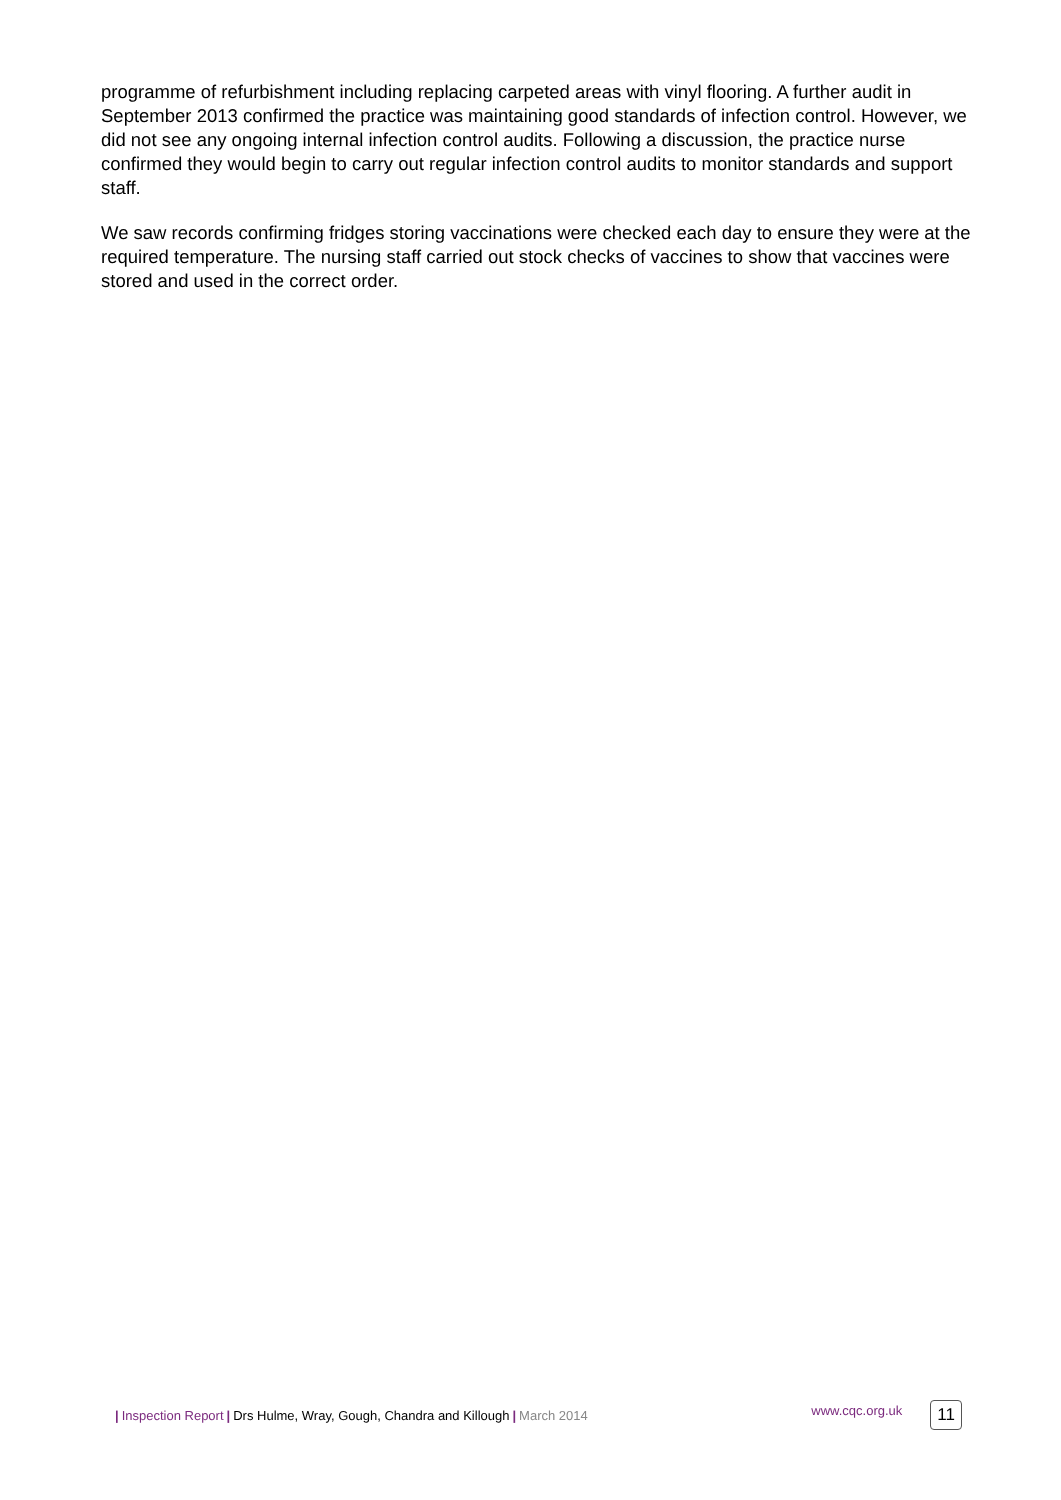programme of refurbishment including replacing carpeted areas with vinyl flooring. A further audit in September 2013 confirmed the practice was maintaining good standards of infection control. However, we did not see any ongoing internal infection control audits. Following a discussion, the practice nurse confirmed they would begin to carry out regular infection control audits to monitor standards and support staff.
We saw records confirming fridges storing vaccinations were checked each day to ensure they were at the required temperature. The nursing staff carried out stock checks of vaccines to show that vaccines were stored and used in the correct order.
| Inspection Report | Drs Hulme, Wray, Gough, Chandra and Killough | March 2014 www.cqc.org.uk 11